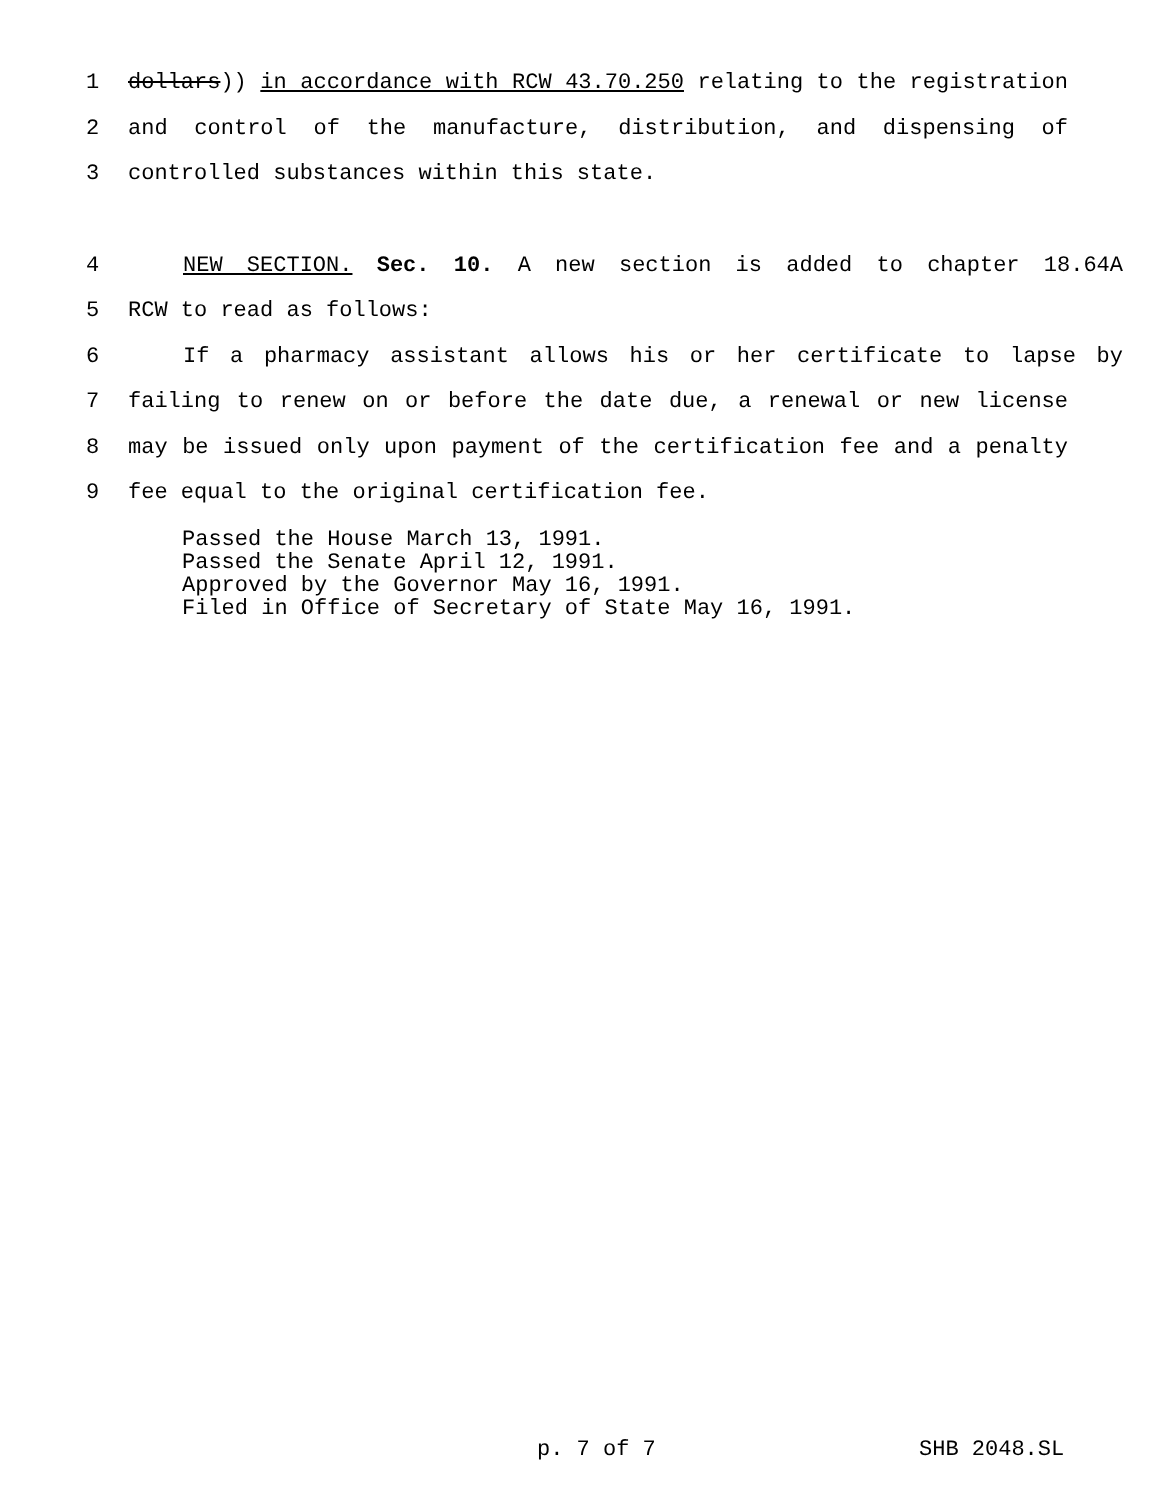1 dollars)) in accordance with RCW 43.70.250 relating to the registration
2 and control of the manufacture, distribution, and dispensing of
3 controlled substances within this state.
4 NEW SECTION. Sec. 10. A new section is added to chapter 18.64A
5 RCW to read as follows:
6 If a pharmacy assistant allows his or her certificate to lapse by
7 failing to renew on or before the date due, a renewal or new license
8 may be issued only upon payment of the certification fee and a penalty
9 fee equal to the original certification fee.
Passed the House March 13, 1991.
Passed the Senate April 12, 1991.
Approved by the Governor May 16, 1991.
Filed in Office of Secretary of State May 16, 1991.
p. 7 of 7 SHB 2048.SL